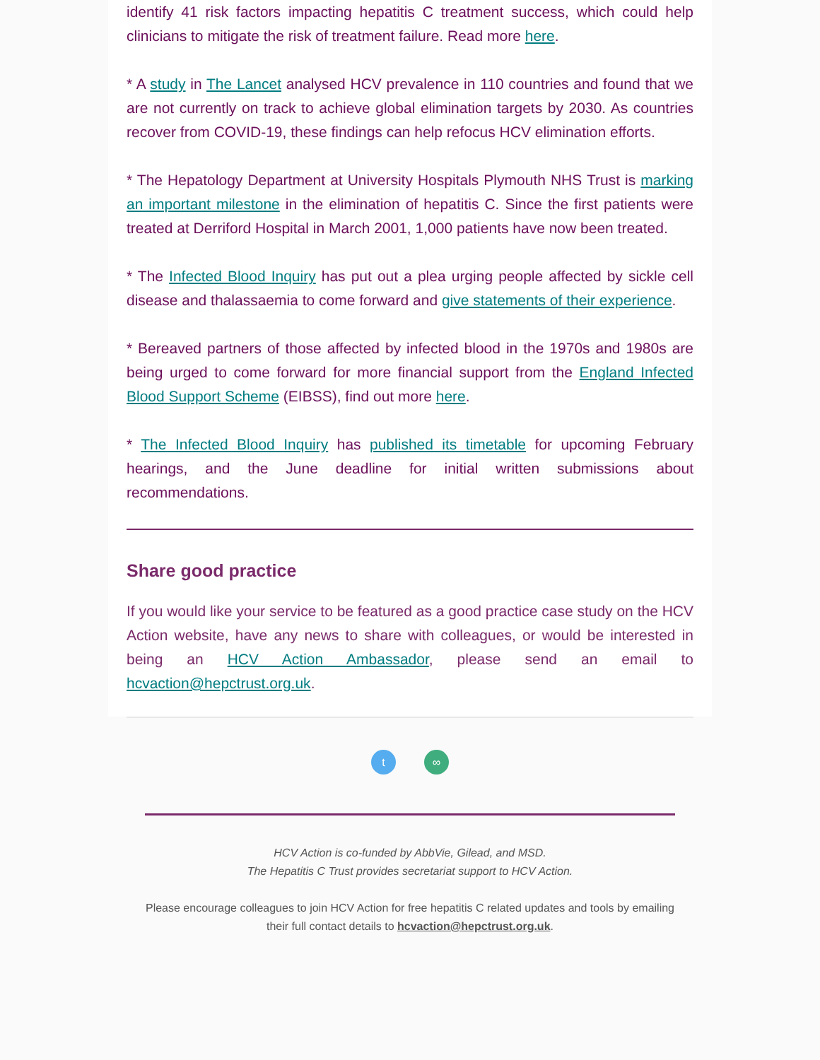identify 41 risk factors impacting hepatitis C treatment success, which could help clinicians to mitigate the risk of treatment failure. Read more here.
* A study in The Lancet analysed HCV prevalence in 110 countries and found that we are not currently on track to achieve global elimination targets by 2030. As countries recover from COVID-19, these findings can help refocus HCV elimination efforts.
* The Hepatology Department at University Hospitals Plymouth NHS Trust is marking an important milestone in the elimination of hepatitis C. Since the first patients were treated at Derriford Hospital in March 2001, 1,000 patients have now been treated.
* The Infected Blood Inquiry has put out a plea urging people affected by sickle cell disease and thalassaemia to come forward and give statements of their experience.
* Bereaved partners of those affected by infected blood in the 1970s and 1980s are being urged to come forward for more financial support from the England Infected Blood Support Scheme (EIBSS), find out more here.
* The Infected Blood Inquiry has published its timetable for upcoming February hearings, and the June deadline for initial written submissions about recommendations.
Share good practice
If you would like your service to be featured as a good practice case study on the HCV Action website, have any news to share with colleagues, or would be interested in being an HCV Action Ambassador, please send an email to hcvaction@hepctrust.org.uk.
t ∞
HCV Action is co-funded by AbbVie, Gilead, and MSD.
The Hepatitis C Trust provides secretariat support to HCV Action.
Please encourage colleagues to join HCV Action for free hepatitis C related updates and tools by emailing their full contact details to hcvaction@hepctrust.org.uk.